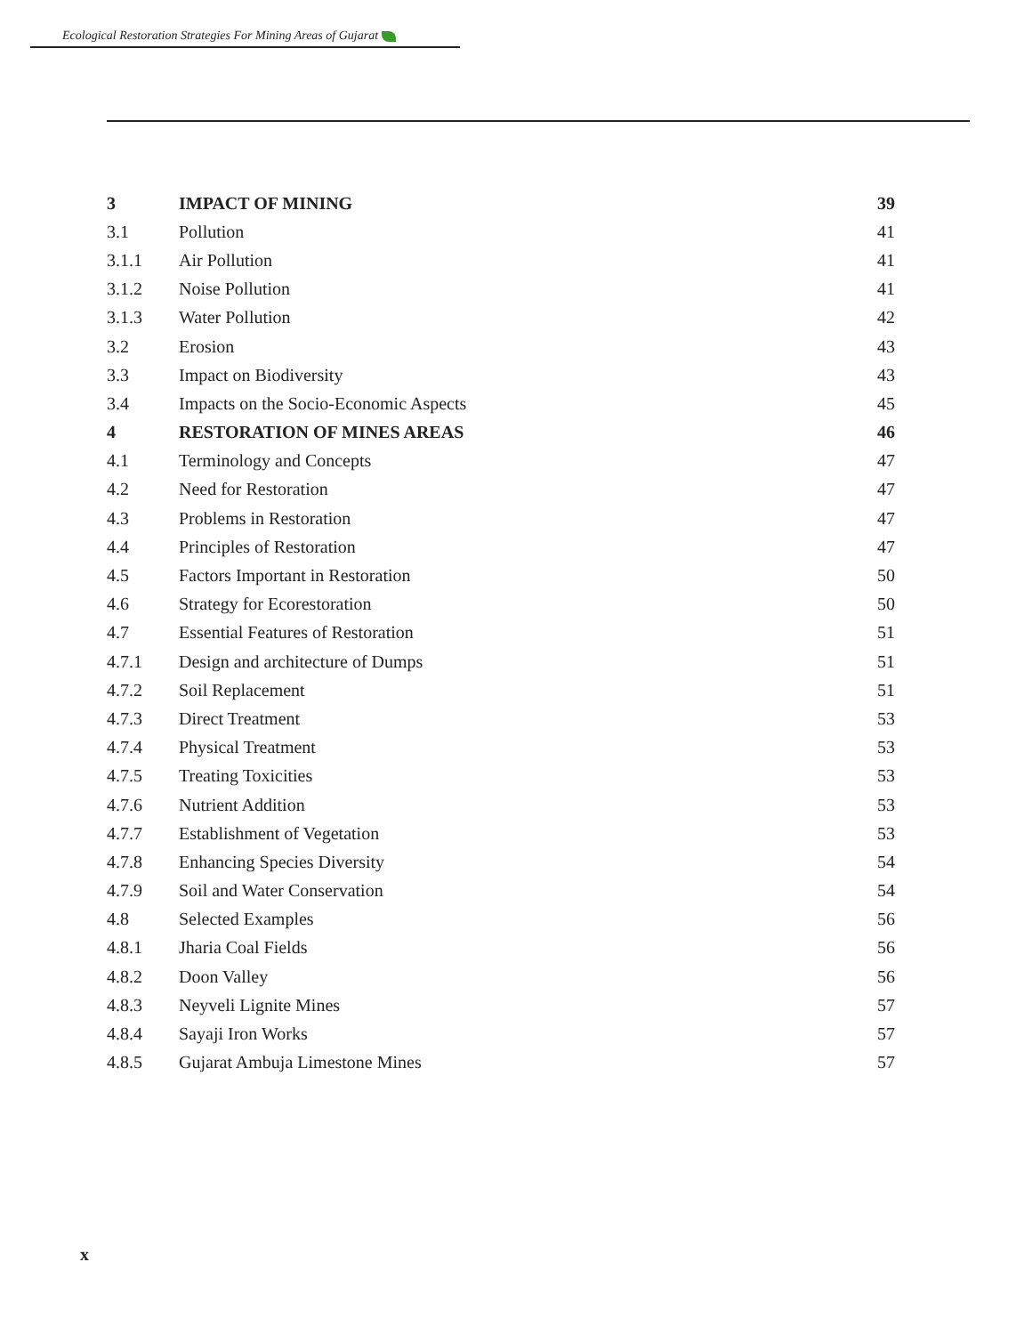Ecological Restoration Strategies For Mining Areas of Gujarat
| 3 | IMPACT OF MINING | 39 |
| 3.1 | Pollution | 41 |
| 3.1.1 | Air Pollution | 41 |
| 3.1.2 | Noise Pollution | 41 |
| 3.1.3 | Water Pollution | 42 |
| 3.2 | Erosion | 43 |
| 3.3 | Impact on Biodiversity | 43 |
| 3.4 | Impacts on the Socio-Economic Aspects | 45 |
| 4 | RESTORATION OF MINES AREAS | 46 |
| 4.1 | Terminology and Concepts | 47 |
| 4.2 | Need for Restoration | 47 |
| 4.3 | Problems in Restoration | 47 |
| 4.4 | Principles of Restoration | 47 |
| 4.5 | Factors Important in Restoration | 50 |
| 4.6 | Strategy for Ecorestoration | 50 |
| 4.7 | Essential Features of Restoration | 51 |
| 4.7.1 | Design and architecture of Dumps | 51 |
| 4.7.2 | Soil Replacement | 51 |
| 4.7.3 | Direct Treatment | 53 |
| 4.7.4 | Physical Treatment | 53 |
| 4.7.5 | Treating Toxicities | 53 |
| 4.7.6 | Nutrient Addition | 53 |
| 4.7.7 | Establishment of Vegetation | 53 |
| 4.7.8 | Enhancing Species Diversity | 54 |
| 4.7.9 | Soil and Water Conservation | 54 |
| 4.8 | Selected Examples | 56 |
| 4.8.1 | Jharia Coal Fields | 56 |
| 4.8.2 | Doon Valley | 56 |
| 4.8.3 | Neyveli Lignite Mines | 57 |
| 4.8.4 | Sayaji Iron Works | 57 |
| 4.8.5 | Gujarat Ambuja Limestone Mines | 57 |
x